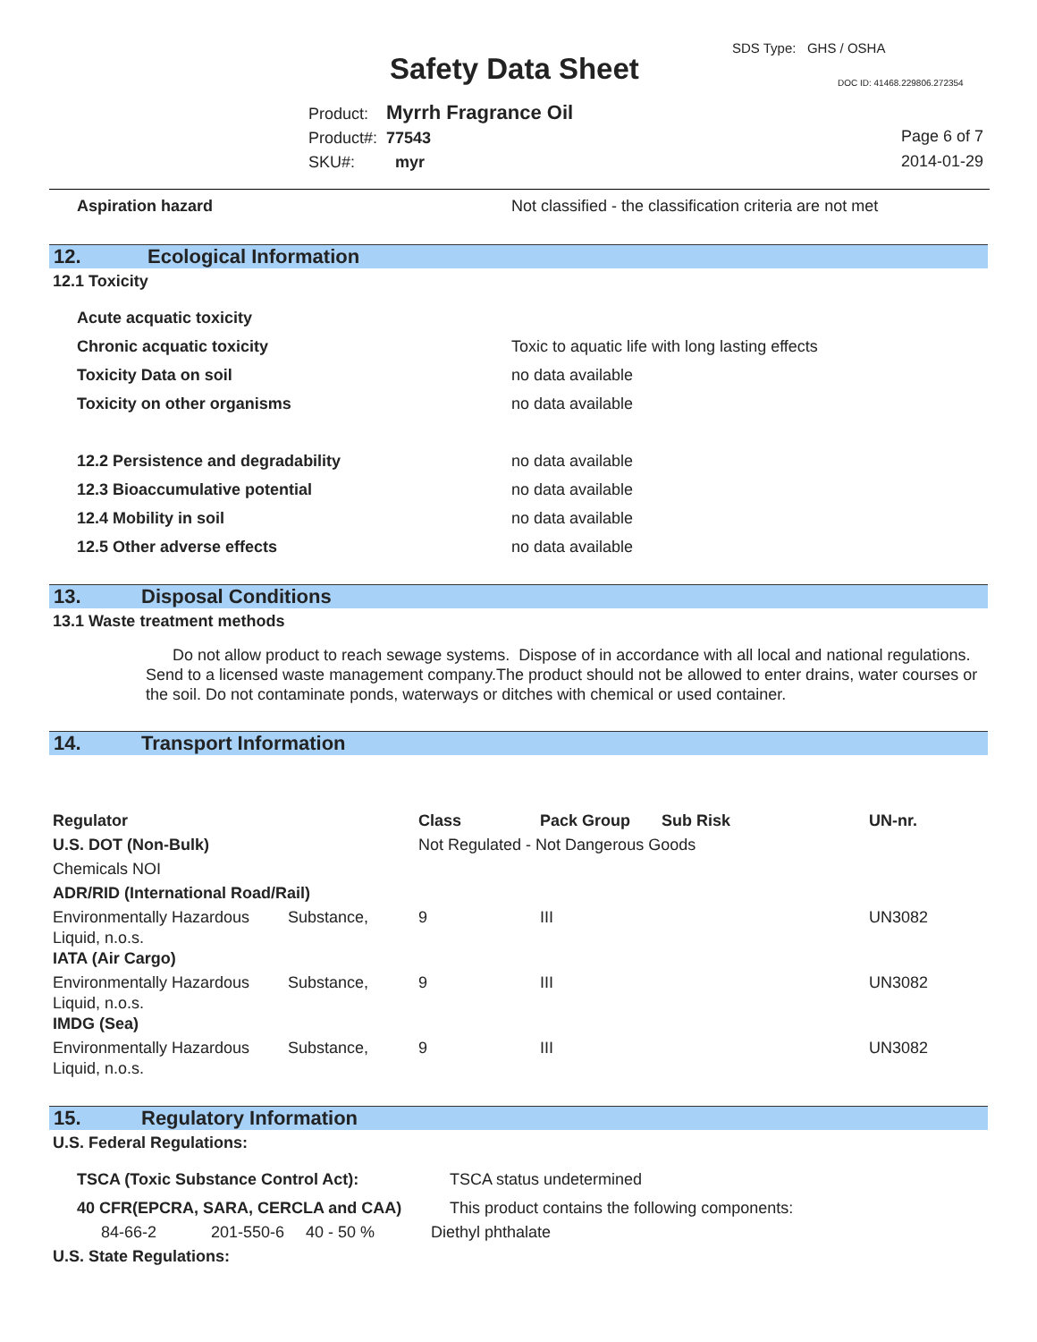SDS Type: GHS / OSHA
Safety Data Sheet DOC ID: 41468.229806.272354
Product: Myrrh Fragrance Oil
Product#: 77543
SKU#: myr
Page 6 of 7
2014-01-29
| Aspiration hazard | Not classified - the classification criteria are not met |
12. Ecological Information
12.1 Toxicity
| Acute acquatic toxicity | |
| Chronic acquatic toxicity | Toxic to aquatic life with long lasting effects |
| Toxicity Data on soil | no data available |
| Toxicity on other organisms | no data available |
| 12.2 Persistence and degradability | no data available |
| 12.3 Bioaccumulative potential | no data available |
| 12.4 Mobility in soil | no data available |
| 12.5 Other adverse effects | no data available |
13. Disposal Conditions
13.1 Waste treatment methods
Do not allow product to reach sewage systems. Dispose of in accordance with all local and national regulations. Send to a licensed waste management company.The product should not be allowed to enter drains, water courses or the soil. Do not contaminate ponds, waterways or ditches with chemical or used container.
14. Transport Information
| Regulator | | Class | Pack Group | Sub Risk | UN-nr. |
| U.S. DOT (Non-Bulk) | | Not Regulated - Not Dangerous Goods | | | |
| Chemicals NOI | | | | | |
| ADR/RID (International Road/Rail) | | | | | |
| Environmentally Hazardous Liquid, n.o.s. | Substance, | 9 | III | | UN3082 |
| IATA (Air Cargo) | | | | | |
| Environmentally Hazardous Liquid, n.o.s. | Substance, | 9 | III | | UN3082 |
| IMDG (Sea) | | | | | |
| Environmentally Hazardous Liquid, n.o.s. | Substance, | 9 | III | | UN3082 |
15. Regulatory Information
U.S. Federal Regulations:
| TSCA (Toxic Substance Control Act): | TSCA status undetermined |
| 40 CFR(EPCRA, SARA, CERCLA and CAA) | This product contains the following components: |
| 84-66-2 | 201-550-6 | 40 - 50 % | Diethyl phthalate |
U.S. State Regulations: